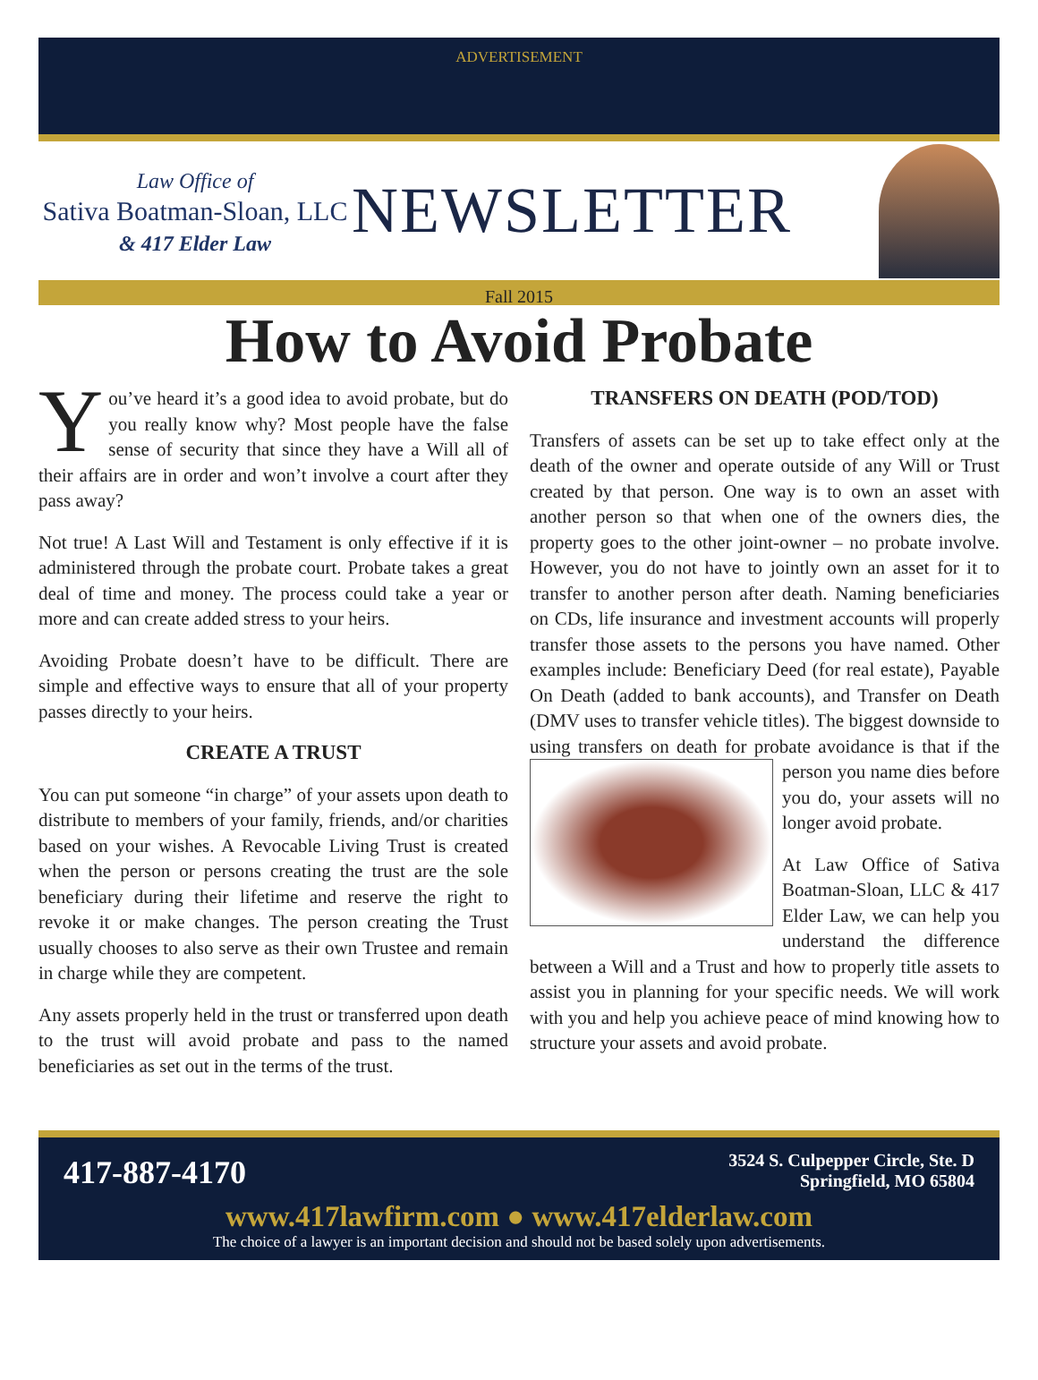ADVERTISEMENT
Law Office of
Sativa Boatman-Sloan, LLC
& 417 Elder Law
NEWSLETTER
Fall 2015
How to Avoid Probate
You’ve heard it’s a good idea to avoid probate, but do you really know why? Most people have the false sense of security that since they have a Will all of their affairs are in order and won’t involve a court after they pass away?
Not true! A Last Will and Testament is only effective if it is administered through the probate court. Probate takes a great deal of time and money. The process could take a year or more and can create added stress to your heirs.
Avoiding Probate doesn’t have to be difficult. There are simple and effective ways to ensure that all of your property passes directly to your heirs.
CREATE A TRUST
You can put someone “in charge” of your assets upon death to distribute to members of your family, friends, and/or charities based on your wishes. A Revocable Living Trust is created when the person or persons creating the trust are the sole beneficiary during their lifetime and reserve the right to revoke it or make changes. The person creating the Trust usually chooses to also serve as their own Trustee and remain in charge while they are competent.
Any assets properly held in the trust or transferred upon death to the trust will avoid probate and pass to the named beneficiaries as set out in the terms of the trust.
TRANSFERS ON DEATH (POD/TOD)
Transfers of assets can be set up to take effect only at the death of the owner and operate outside of any Will or Trust created by that person. One way is to own an asset with another person so that when one of the owners dies, the property goes to the other joint-owner – no probate involve. However, you do not have to jointly own an asset for it to transfer to another person after death. Naming beneficiaries on CDs, life insurance and investment accounts will properly transfer those assets to the persons you have named. Other examples include: Beneficiary Deed (for real estate), Payable On Death (added to bank accounts), and Transfer on Death (DMV uses to transfer vehicle titles). The biggest downside to using transfers on death for probate avoidance is that if the person you name dies before you do, your assets will no longer avoid probate.
At Law Office of Sativa Boatman-Sloan, LLC & 417 Elder Law, we can help you understand the difference between a Will and a Trust and how to properly title assets to assist you in planning for your specific needs. We will work with you and help you achieve peace of mind knowing how to structure your assets and avoid probate.
417-887-4170
3524 S. Culpepper Circle, Ste. D
Springfield, MO 65804
www.417lawfirm.com ● www.417elderlaw.com
The choice of a lawyer is an important decision and should not be based solely upon advertisements.